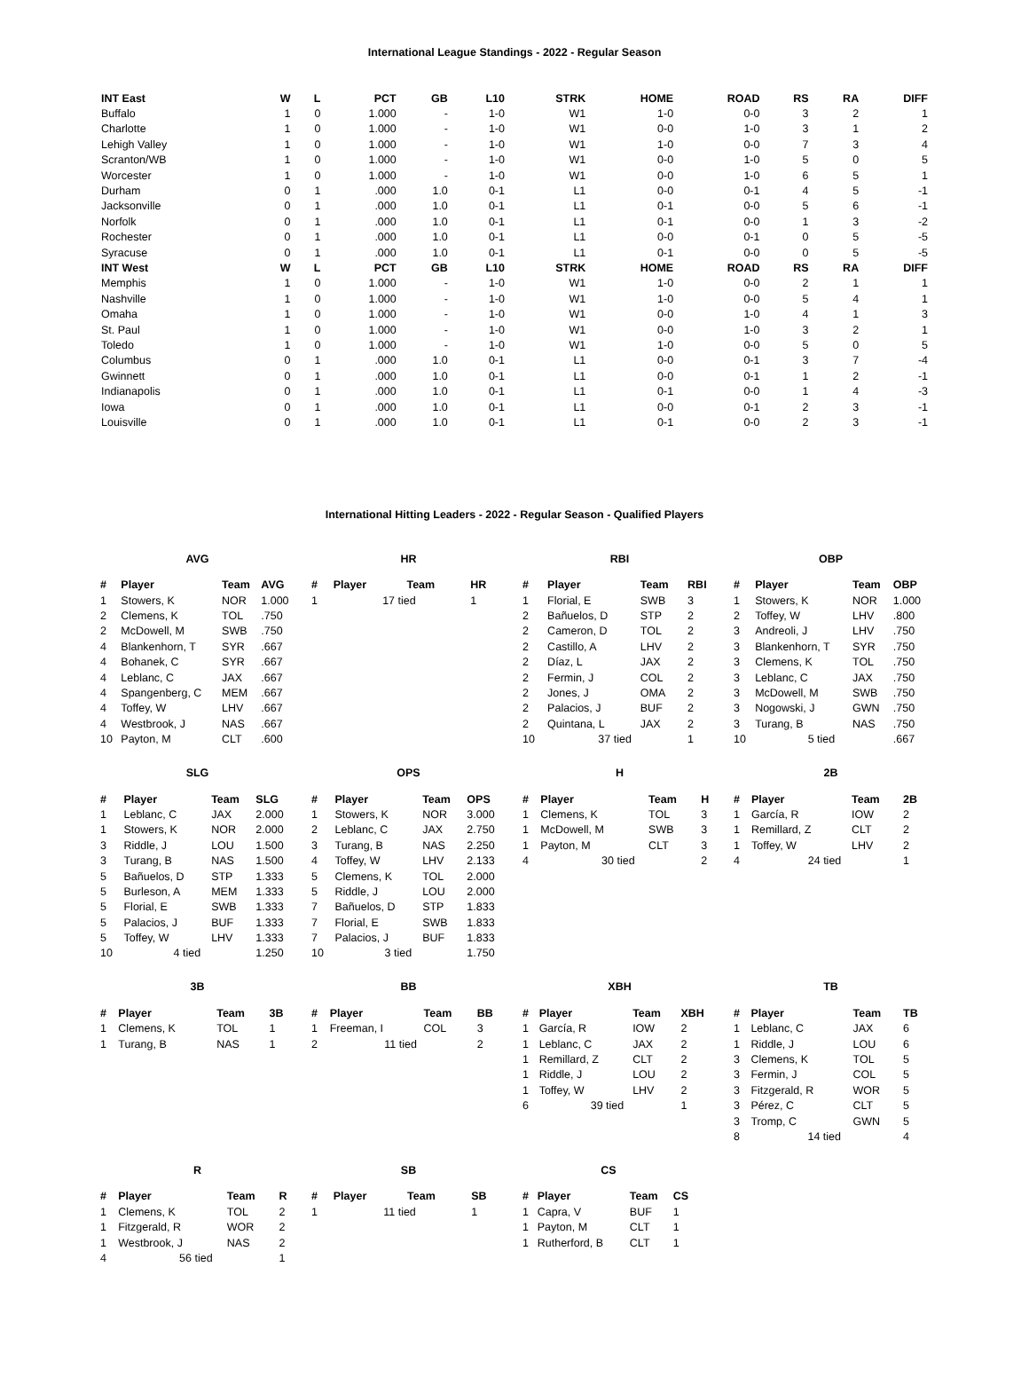International League Standings - 2022 - Regular Season
| INT East | W | L | PCT | GB | L10 | STRK | HOME | ROAD | RS | RA | DIFF |
| --- | --- | --- | --- | --- | --- | --- | --- | --- | --- | --- | --- |
| Buffalo | 1 | 0 | 1.000 | - | 1-0 | W1 | 1-0 | 0-0 | 3 | 2 | 1 |
| Charlotte | 1 | 0 | 1.000 | - | 1-0 | W1 | 0-0 | 1-0 | 3 | 1 | 2 |
| Lehigh Valley | 1 | 0 | 1.000 | - | 1-0 | W1 | 1-0 | 0-0 | 7 | 3 | 4 |
| Scranton/WB | 1 | 0 | 1.000 | - | 1-0 | W1 | 0-0 | 1-0 | 5 | 0 | 5 |
| Worcester | 1 | 0 | 1.000 | - | 1-0 | W1 | 0-0 | 1-0 | 6 | 5 | 1 |
| Durham | 0 | 1 | .000 | 1.0 | 0-1 | L1 | 0-0 | 0-1 | 4 | 5 | -1 |
| Jacksonville | 0 | 1 | .000 | 1.0 | 0-1 | L1 | 0-1 | 0-0 | 5 | 6 | -1 |
| Norfolk | 0 | 1 | .000 | 1.0 | 0-1 | L1 | 0-1 | 0-0 | 1 | 3 | -2 |
| Rochester | 0 | 1 | .000 | 1.0 | 0-1 | L1 | 0-0 | 0-1 | 0 | 5 | -5 |
| Syracuse | 0 | 1 | .000 | 1.0 | 0-1 | L1 | 0-1 | 0-0 | 0 | 5 | -5 |
| INT West | W | L | PCT | GB | L10 | STRK | HOME | ROAD | RS | RA | DIFF |
| Memphis | 1 | 0 | 1.000 | - | 1-0 | W1 | 1-0 | 0-0 | 2 | 1 | 1 |
| Nashville | 1 | 0 | 1.000 | - | 1-0 | W1 | 1-0 | 0-0 | 5 | 4 | 1 |
| Omaha | 1 | 0 | 1.000 | - | 1-0 | W1 | 0-0 | 1-0 | 4 | 1 | 3 |
| St. Paul | 1 | 0 | 1.000 | - | 1-0 | W1 | 0-0 | 1-0 | 3 | 2 | 1 |
| Toledo | 1 | 0 | 1.000 | - | 1-0 | W1 | 1-0 | 0-0 | 5 | 0 | 5 |
| Columbus | 0 | 1 | .000 | 1.0 | 0-1 | L1 | 0-0 | 0-1 | 3 | 7 | -4 |
| Gwinnett | 0 | 1 | .000 | 1.0 | 0-1 | L1 | 0-0 | 0-1 | 1 | 2 | -1 |
| Indianapolis | 0 | 1 | .000 | 1.0 | 0-1 | L1 | 0-1 | 0-0 | 1 | 4 | -3 |
| Iowa | 0 | 1 | .000 | 1.0 | 0-1 | L1 | 0-0 | 0-1 | 2 | 3 | -1 |
| Louisville | 0 | 1 | .000 | 1.0 | 0-1 | L1 | 0-1 | 0-0 | 2 | 3 | -1 |
International Hitting Leaders - 2022 - Regular Season - Qualified Players
AVG
| # | Player | Team | AVG |
| --- | --- | --- | --- |
| 1 | Stowers, K | NOR | 1.000 |
| 2 | Clemens, K | TOL | .750 |
| 2 | McDowell, M | SWB | .750 |
| 4 | Blankenhorn, T | SYR | .667 |
| 4 | Bohanek, C | SYR | .667 |
| 4 | Leblanc, C | JAX | .667 |
| 4 | Spangenberg, C | MEM | .667 |
| 4 | Toffey, W | LHV | .667 |
| 4 | Westbrook, J | NAS | .667 |
| 10 | Payton, M | CLT | .600 |
HR
| # | Player | Team | HR |
| --- | --- | --- | --- |
| 1 | 17 tied | | 1 |
RBI
| # | Player | Team | RBI |
| --- | --- | --- | --- |
| 1 | Florial, E | SWB | 3 |
| 2 | Bañuelos, D | STP | 2 |
| 2 | Cameron, D | TOL | 2 |
| 2 | Castillo, A | LHV | 2 |
| 2 | Díaz, L | JAX | 2 |
| 2 | Fermin, J | COL | 2 |
| 2 | Jones, J | OMA | 2 |
| 2 | Palacios, J | BUF | 2 |
| 2 | Quintana, L | JAX | 2 |
| 10 | 37 tied | | 1 |
OBP
| # | Player | Team | OBP |
| --- | --- | --- | --- |
| 1 | Stowers, K | NOR | 1.000 |
| 2 | Toffey, W | LHV | .800 |
| 3 | Andreoli, J | LHV | .750 |
| 3 | Blankenhorn, T | SYR | .750 |
| 3 | Clemens, K | TOL | .750 |
| 3 | Leblanc, C | JAX | .750 |
| 3 | McDowell, M | SWB | .750 |
| 3 | Nogowski, J | GWN | .750 |
| 3 | Turang, B | NAS | .750 |
| 10 | 5 tied | | .667 |
SLG
| # | Player | Team | SLG |
| --- | --- | --- | --- |
| 1 | Leblanc, C | JAX | 2.000 |
| 1 | Stowers, K | NOR | 2.000 |
| 3 | Riddle, J | LOU | 1.500 |
| 3 | Turang, B | NAS | 1.500 |
| 5 | Bañuelos, D | STP | 1.333 |
| 5 | Burleson, A | MEM | 1.333 |
| 5 | Florial, E | SWB | 1.333 |
| 5 | Palacios, J | BUF | 1.333 |
| 5 | Toffey, W | LHV | 1.333 |
| 10 | 4 tied | | 1.250 |
OPS
| # | Player | Team | OPS |
| --- | --- | --- | --- |
| 1 | Stowers, K | NOR | 3.000 |
| 2 | Leblanc, C | JAX | 2.750 |
| 3 | Turang, B | NAS | 2.250 |
| 4 | Toffey, W | LHV | 2.133 |
| 5 | Clemens, K | TOL | 2.000 |
| 5 | Riddle, J | LOU | 2.000 |
| 7 | Bañuelos, D | STP | 1.833 |
| 7 | Florial, E | SWB | 1.833 |
| 7 | Palacios, J | BUF | 1.833 |
| 10 | 3 tied | | 1.750 |
H
| # | Player | Team | H |
| --- | --- | --- | --- |
| 1 | Clemens, K | TOL | 3 |
| 1 | McDowell, M | SWB | 3 |
| 1 | Payton, M | CLT | 3 |
| 4 | 30 tied | | 2 |
2B
| # | Player | Team | 2B |
| --- | --- | --- | --- |
| 1 | García, R | IOW | 2 |
| 1 | Remillard, Z | CLT | 2 |
| 1 | Toffey, W | LHV | 2 |
| 4 | 24 tied | | 1 |
3B
| # | Player | Team | 3B |
| --- | --- | --- | --- |
| 1 | Clemens, K | TOL | 1 |
| 1 | Turang, B | NAS | 1 |
BB
| # | Player | Team | BB |
| --- | --- | --- | --- |
| 1 | Freeman, I | COL | 3 |
| 2 | 11 tied | | 2 |
XBH
| # | Player | Team | XBH |
| --- | --- | --- | --- |
| 1 | García, R | IOW | 2 |
| 1 | Leblanc, C | JAX | 2 |
| 1 | Remillard, Z | CLT | 2 |
| 1 | Riddle, J | LOU | 2 |
| 1 | Toffey, W | LHV | 2 |
| 6 | 39 tied | | 1 |
TB
| # | Player | Team | TB |
| --- | --- | --- | --- |
| 1 | Leblanc, C | JAX | 6 |
| 1 | Riddle, J | LOU | 6 |
| 3 | Clemens, K | TOL | 5 |
| 3 | Fermin, J | COL | 5 |
| 3 | Fitzgerald, R | WOR | 5 |
| 3 | Pérez, C | CLT | 5 |
| 3 | Tromp, C | GWN | 5 |
| 8 | 14 tied | | 4 |
R
| # | Player | Team | R |
| --- | --- | --- | --- |
| 1 | Clemens, K | TOL | 2 |
| 1 | Fitzgerald, R | WOR | 2 |
| 1 | Westbrook, J | NAS | 2 |
| 4 | 56 tied | | 1 |
SB
| # | Player | Team | SB |
| --- | --- | --- | --- |
| 1 | 11 tied | | 1 |
CS
| # | Player | Team | CS |
| --- | --- | --- | --- |
| 1 | Capra, V | BUF | 1 |
| 1 | Payton, M | CLT | 1 |
| 1 | Rutherford, B | CLT | 1 |